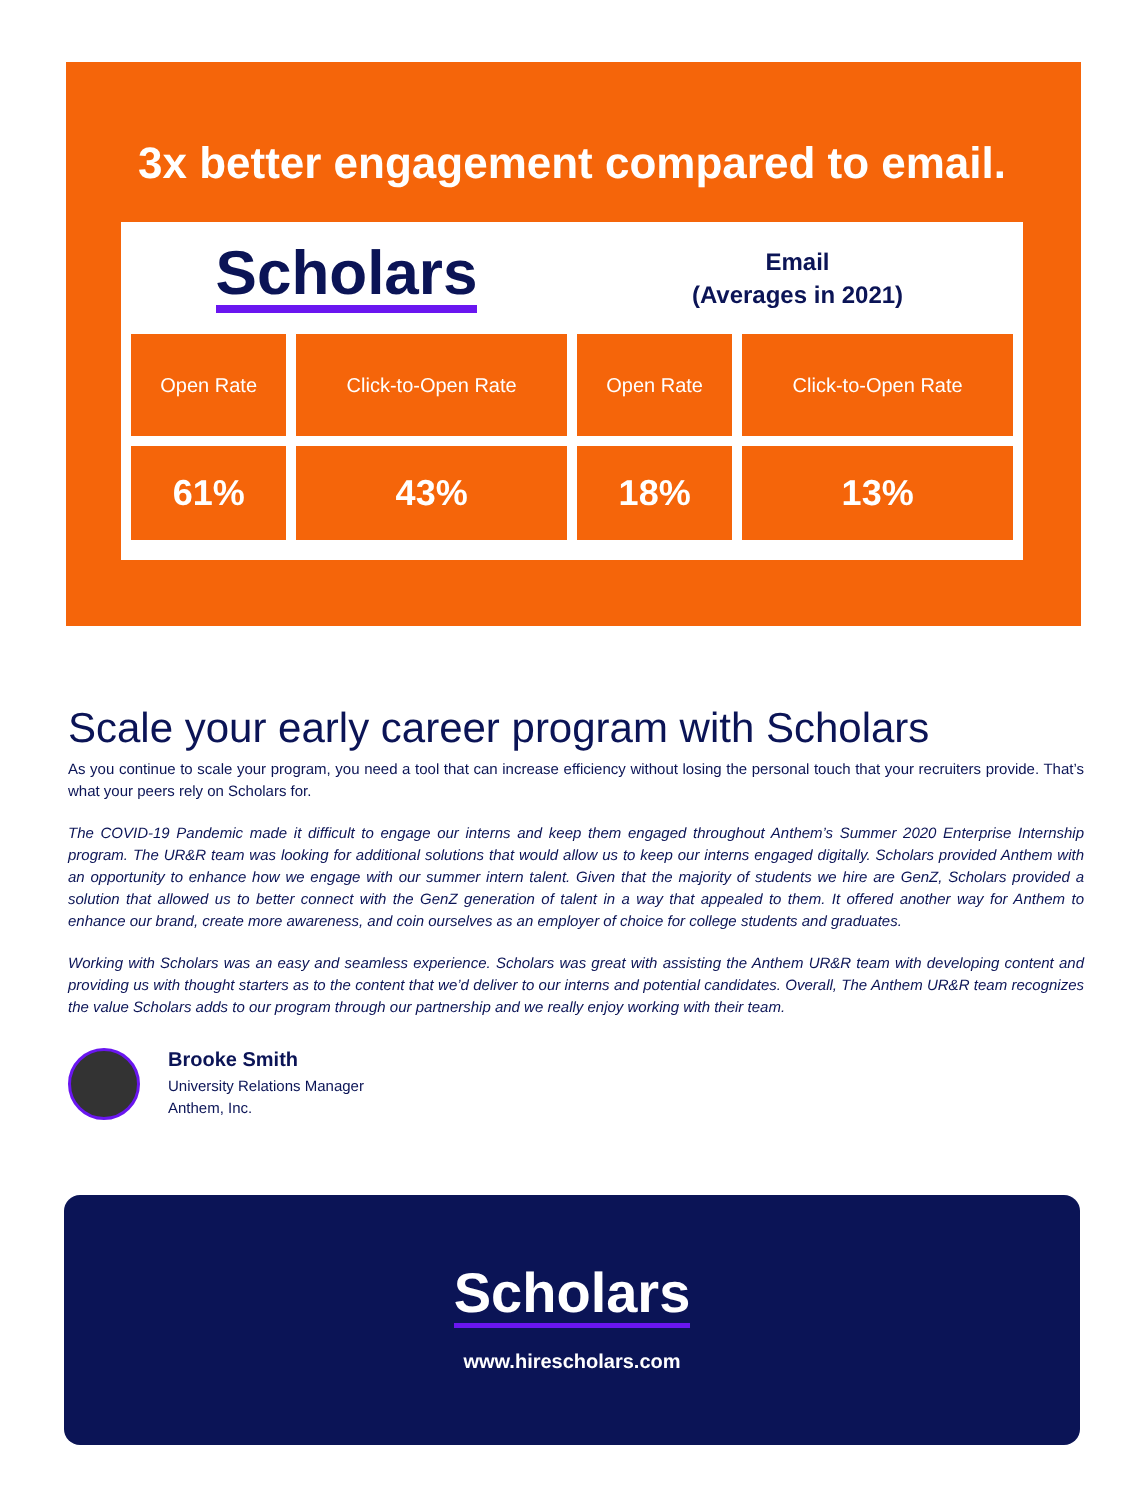3x better engagement compared to email.
Scholars
Email
(Averages in 2021)
| Open Rate | Click-to-Open Rate | Open Rate | Click-to-Open Rate |
| --- | --- | --- | --- |
| 61% | 43% | 18% | 13% |
Scale your early career program with Scholars
As you continue to scale your program, you need a tool that can increase efficiency without losing the personal touch that your recruiters provide. That’s what your peers rely on Scholars for.
The COVID-19 Pandemic made it difficult to engage our interns and keep them engaged throughout Anthem’s Summer 2020 Enterprise Internship program. The UR&R team was looking for additional solutions that would allow us to keep our interns engaged digitally. Scholars provided Anthem with an opportunity to enhance how we engage with our summer intern talent. Given that the majority of students we hire are GenZ, Scholars provided a solution that allowed us to better connect with the GenZ generation of talent in a way that appealed to them. It offered another way for Anthem to enhance our brand, create more awareness, and coin ourselves as an employer of choice for college students and graduates.
Working with Scholars was an easy and seamless experience. Scholars was great with assisting the Anthem UR&R team with developing content and providing us with thought starters as to the content that we’d deliver to our interns and potential candidates. Overall, The Anthem UR&R team recognizes the value Scholars adds to our program through our partnership and we really enjoy working with their team.
Brooke Smith
University Relations Manager
Anthem, Inc.
Scholars
www.hirescholars.com